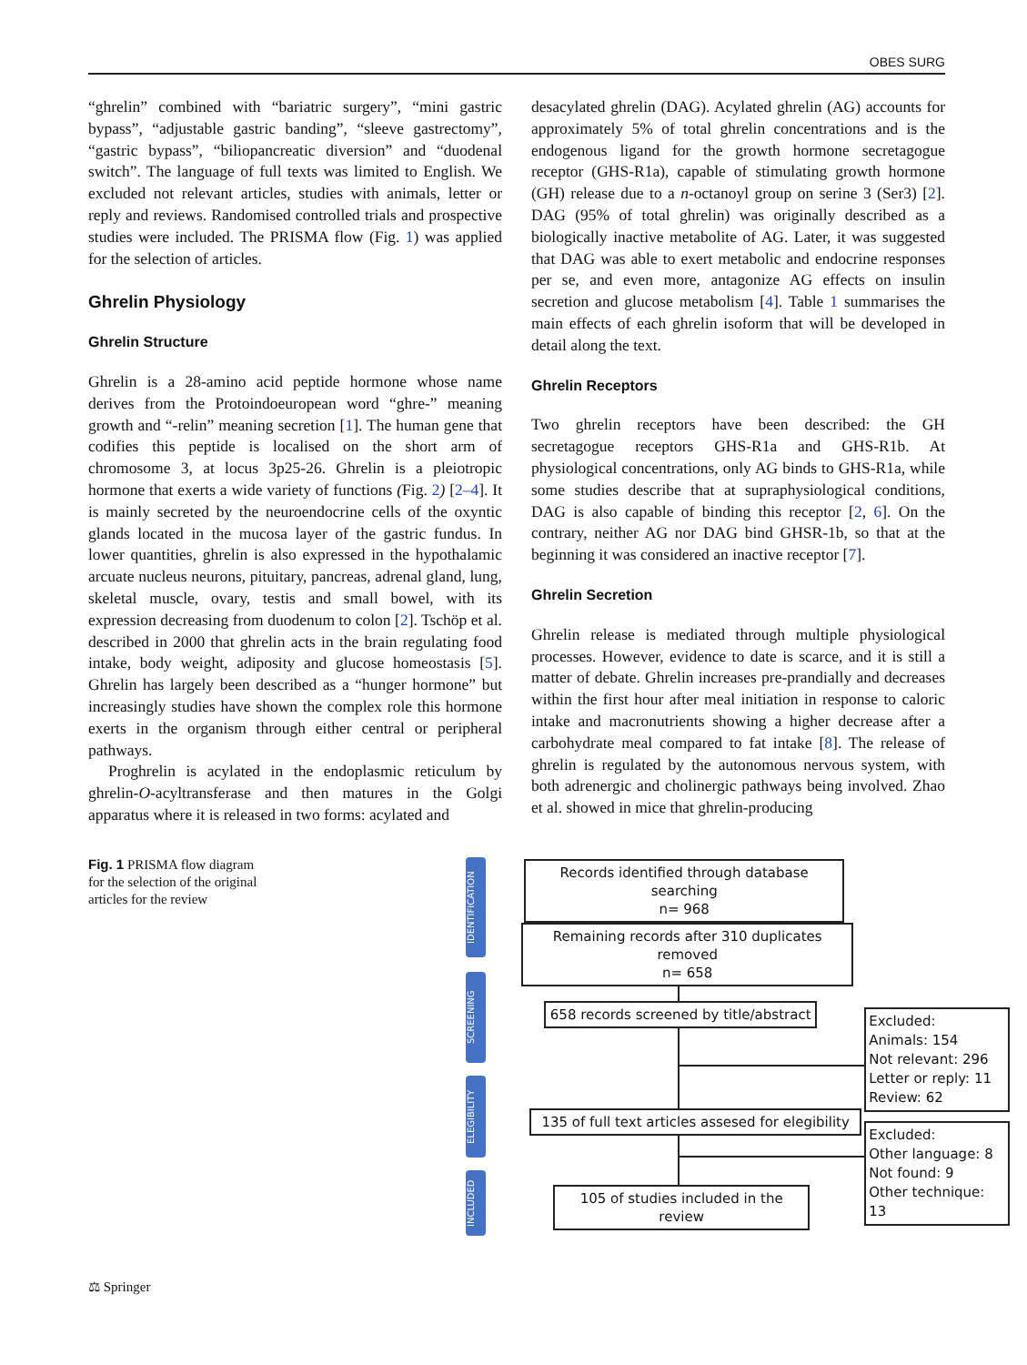OBES SURG
“ghrelin” combined with “bariatric surgery”, “mini gastric bypass”, “adjustable gastric banding”, “sleeve gastrectomy”, “gastric bypass”, “biliopancreatic diversion” and “duodenal switch”. The language of full texts was limited to English. We excluded not relevant articles, studies with animals, letter or reply and reviews. Randomised controlled trials and prospective studies were included. The PRISMA flow (Fig. 1) was applied for the selection of articles.
Ghrelin Physiology
Ghrelin Structure
Ghrelin is a 28-amino acid peptide hormone whose name derives from the Protoindoeuropean word “ghre-” meaning growth and “-relin” meaning secretion [1]. The human gene that codifies this peptide is localised on the short arm of chromosome 3, at locus 3p25-26. Ghrelin is a pleiotropic hormone that exerts a wide variety of functions (Fig. 2) [2–4]. It is mainly secreted by the neuroendocrine cells of the oxyntic glands located in the mucosa layer of the gastric fundus. In lower quantities, ghrelin is also expressed in the hypothalamic arcuate nucleus neurons, pituitary, pancreas, adrenal gland, lung, skeletal muscle, ovary, testis and small bowel, with its expression decreasing from duodenum to colon [2]. Tschöp et al. described in 2000 that ghrelin acts in the brain regulating food intake, body weight, adiposity and glucose homeostasis [5]. Ghrelin has largely been described as a “hunger hormone” but increasingly studies have shown the complex role this hormone exerts in the organism through either central or peripheral pathways.
Proghrelin is acylated in the endoplasmic reticulum by ghrelin-O-acyltransferase and then matures in the Golgi apparatus where it is released in two forms: acylated and
desacylated ghrelin (DAG). Acylated ghrelin (AG) accounts for approximately 5% of total ghrelin concentrations and is the endogenous ligand for the growth hormone secretagogue receptor (GHS-R1a), capable of stimulating growth hormone (GH) release due to a n-octanoyl group on serine 3 (Ser3) [2]. DAG (95% of total ghrelin) was originally described as a biologically inactive metabolite of AG. Later, it was suggested that DAG was able to exert metabolic and endocrine responses per se, and even more, antagonize AG effects on insulin secretion and glucose metabolism [4]. Table 1 summarises the main effects of each ghrelin isoform that will be developed in detail along the text.
Ghrelin Receptors
Two ghrelin receptors have been described: the GH secretagogue receptors GHS-R1a and GHS-R1b. At physiological concentrations, only AG binds to GHS-R1a, while some studies describe that at supraphysiological conditions, DAG is also capable of binding this receptor [2, 6]. On the contrary, neither AG nor DAG bind GHSR-1b, so that at the beginning it was considered an inactive receptor [7].
Ghrelin Secretion
Ghrelin release is mediated through multiple physiological processes. However, evidence to date is scarce, and it is still a matter of debate. Ghrelin increases pre-prandially and decreases within the first hour after meal initiation in response to caloric intake and macronutrients showing a higher decrease after a carbohydrate meal compared to fat intake [8]. The release of ghrelin is regulated by the autonomous nervous system, with both adrenergic and cholinergic pathways being involved. Zhao et al. showed in mice that ghrelin-producing
Fig. 1 PRISMA flow diagram for the selection of the original articles for the review
IDENTIFICATION
SCREENING
ELEGIBILITY
INCLUDED
Records identified through database searching
n= 968
Remaining records after 310 duplicates removed
n= 658
658 records screened by title/abstract
Excluded:
Animals: 154
Not relevant: 296
Letter or reply: 11
Review: 62
135 of full text articles assesed for elegibility
Excluded:
Other language: 8
Not found: 9
Other technique: 13
105 of studies included in the review
⚖ Springer